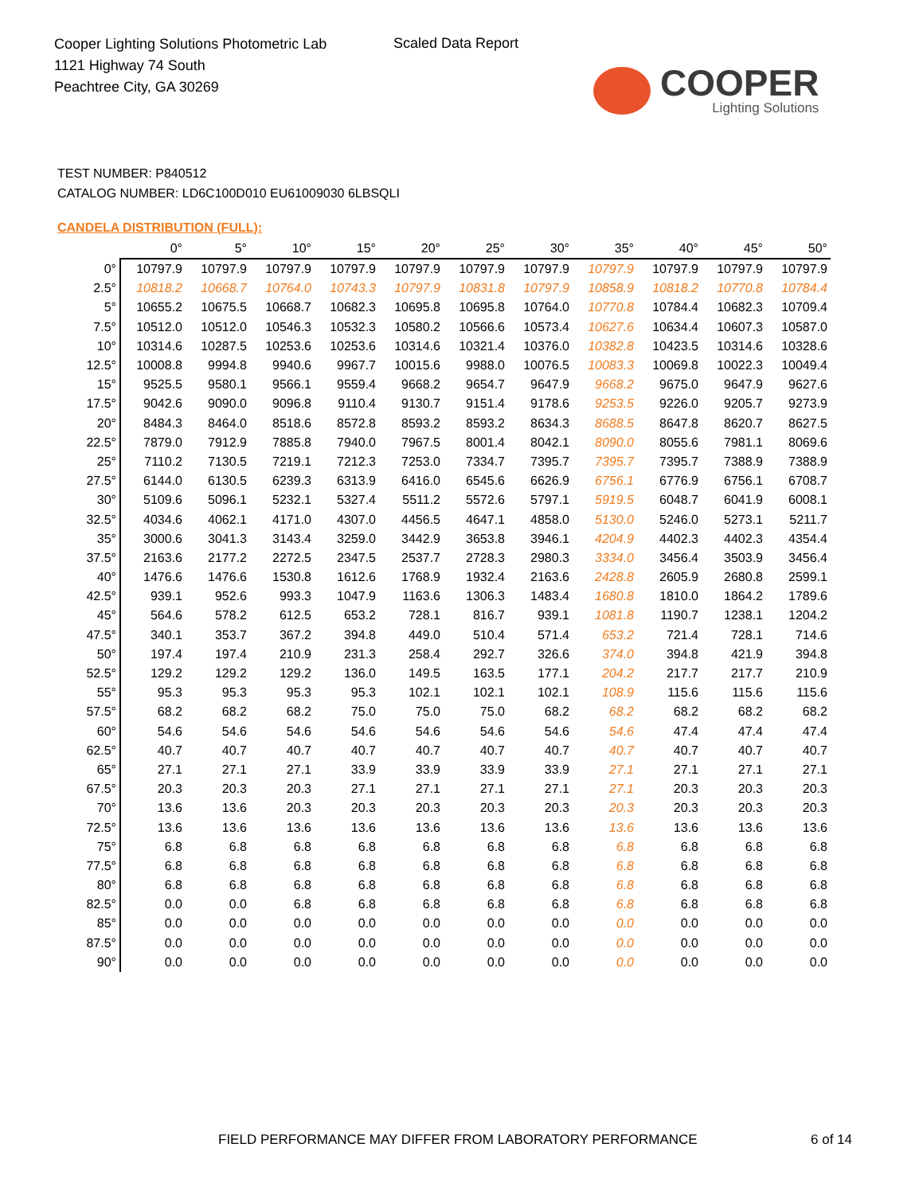Cooper Lighting Solutions Photometric Lab
1121 Highway 74 South
Peachtree City, GA 30269
Scaled Data Report
COOPER
Lighting Solutions
TEST NUMBER: P840512
CATALOG NUMBER: LD6C100D010 EU61009030 6LBSQLI
CANDELA DISTRIBUTION (FULL):
| | 0° | 5° | 10° | 15° | 20° | 25° | 30° | 35° | 40° | 45° | 50° |
| --- | --- | --- | --- | --- | --- | --- | --- | --- | --- | --- | --- |
| 0° | 10797.9 | 10797.9 | 10797.9 | 10797.9 | 10797.9 | 10797.9 | 10797.9 | 10797.9 | 10797.9 | 10797.9 | 10797.9 |
| 2.5° | 10818.2 | 10668.7 | 10764.0 | 10743.3 | 10797.9 | 10831.8 | 10797.9 | 10858.9 | 10818.2 | 10770.8 | 10784.4 |
| 5° | 10655.2 | 10675.5 | 10668.7 | 10682.3 | 10695.8 | 10695.8 | 10764.0 | 10770.8 | 10784.4 | 10682.3 | 10709.4 |
| 7.5° | 10512.0 | 10512.0 | 10546.3 | 10532.3 | 10580.2 | 10566.6 | 10573.4 | 10627.6 | 10634.4 | 10607.3 | 10587.0 |
| 10° | 10314.6 | 10287.5 | 10253.6 | 10253.6 | 10314.6 | 10321.4 | 10376.0 | 10382.8 | 10423.5 | 10314.6 | 10328.6 |
| 12.5° | 10008.8 | 9994.8 | 9940.6 | 9967.7 | 10015.6 | 9988.0 | 10076.5 | 10083.3 | 10069.8 | 10022.3 | 10049.4 |
| 15° | 9525.5 | 9580.1 | 9566.1 | 9559.4 | 9668.2 | 9654.7 | 9647.9 | 9668.2 | 9675.0 | 9647.9 | 9627.6 |
| 17.5° | 9042.6 | 9090.0 | 9096.8 | 9110.4 | 9130.7 | 9151.4 | 9178.6 | 9253.5 | 9226.0 | 9205.7 | 9273.9 |
| 20° | 8484.3 | 8464.0 | 8518.6 | 8572.8 | 8593.2 | 8593.2 | 8634.3 | 8688.5 | 8647.8 | 8620.7 | 8627.5 |
| 22.5° | 7879.0 | 7912.9 | 7885.8 | 7940.0 | 7967.5 | 8001.4 | 8042.1 | 8090.0 | 8055.6 | 7981.1 | 8069.6 |
| 25° | 7110.2 | 7130.5 | 7219.1 | 7212.3 | 7253.0 | 7334.7 | 7395.7 | 7395.7 | 7395.7 | 7388.9 | 7388.9 |
| 27.5° | 6144.0 | 6130.5 | 6239.3 | 6313.9 | 6416.0 | 6545.6 | 6626.9 | 6756.1 | 6776.9 | 6756.1 | 6708.7 |
| 30° | 5109.6 | 5096.1 | 5232.1 | 5327.4 | 5511.2 | 5572.6 | 5797.1 | 5919.5 | 6048.7 | 6041.9 | 6008.1 |
| 32.5° | 4034.6 | 4062.1 | 4171.0 | 4307.0 | 4456.5 | 4647.1 | 4858.0 | 5130.0 | 5246.0 | 5273.1 | 5211.7 |
| 35° | 3000.6 | 3041.3 | 3143.4 | 3259.0 | 3442.9 | 3653.8 | 3946.1 | 4204.9 | 4402.3 | 4402.3 | 4354.4 |
| 37.5° | 2163.6 | 2177.2 | 2272.5 | 2347.5 | 2537.7 | 2728.3 | 2980.3 | 3334.0 | 3456.4 | 3503.9 | 3456.4 |
| 40° | 1476.6 | 1476.6 | 1530.8 | 1612.6 | 1768.9 | 1932.4 | 2163.6 | 2428.8 | 2605.9 | 2680.8 | 2599.1 |
| 42.5° | 939.1 | 952.6 | 993.3 | 1047.9 | 1163.6 | 1306.3 | 1483.4 | 1680.8 | 1810.0 | 1864.2 | 1789.6 |
| 45° | 564.6 | 578.2 | 612.5 | 653.2 | 728.1 | 816.7 | 939.1 | 1081.8 | 1190.7 | 1238.1 | 1204.2 |
| 47.5° | 340.1 | 353.7 | 367.2 | 394.8 | 449.0 | 510.4 | 571.4 | 653.2 | 721.4 | 728.1 | 714.6 |
| 50° | 197.4 | 197.4 | 210.9 | 231.3 | 258.4 | 292.7 | 326.6 | 374.0 | 394.8 | 421.9 | 394.8 |
| 52.5° | 129.2 | 129.2 | 129.2 | 136.0 | 149.5 | 163.5 | 177.1 | 204.2 | 217.7 | 217.7 | 210.9 |
| 55° | 95.3 | 95.3 | 95.3 | 95.3 | 102.1 | 102.1 | 102.1 | 108.9 | 115.6 | 115.6 | 115.6 |
| 57.5° | 68.2 | 68.2 | 68.2 | 75.0 | 75.0 | 75.0 | 68.2 | 68.2 | 68.2 | 68.2 | 68.2 |
| 60° | 54.6 | 54.6 | 54.6 | 54.6 | 54.6 | 54.6 | 54.6 | 54.6 | 47.4 | 47.4 | 47.4 |
| 62.5° | 40.7 | 40.7 | 40.7 | 40.7 | 40.7 | 40.7 | 40.7 | 40.7 | 40.7 | 40.7 | 40.7 |
| 65° | 27.1 | 27.1 | 27.1 | 33.9 | 33.9 | 33.9 | 33.9 | 27.1 | 27.1 | 27.1 | 27.1 |
| 67.5° | 20.3 | 20.3 | 20.3 | 27.1 | 27.1 | 27.1 | 27.1 | 27.1 | 20.3 | 20.3 | 20.3 |
| 70° | 13.6 | 13.6 | 20.3 | 20.3 | 20.3 | 20.3 | 20.3 | 20.3 | 20.3 | 20.3 | 20.3 |
| 72.5° | 13.6 | 13.6 | 13.6 | 13.6 | 13.6 | 13.6 | 13.6 | 13.6 | 13.6 | 13.6 | 13.6 |
| 75° | 6.8 | 6.8 | 6.8 | 6.8 | 6.8 | 6.8 | 6.8 | 6.8 | 6.8 | 6.8 | 6.8 |
| 77.5° | 6.8 | 6.8 | 6.8 | 6.8 | 6.8 | 6.8 | 6.8 | 6.8 | 6.8 | 6.8 | 6.8 |
| 80° | 6.8 | 6.8 | 6.8 | 6.8 | 6.8 | 6.8 | 6.8 | 6.8 | 6.8 | 6.8 | 6.8 |
| 82.5° | 0.0 | 0.0 | 6.8 | 6.8 | 6.8 | 6.8 | 6.8 | 6.8 | 6.8 | 6.8 | 6.8 |
| 85° | 0.0 | 0.0 | 0.0 | 0.0 | 0.0 | 0.0 | 0.0 | 0.0 | 0.0 | 0.0 | 0.0 |
| 87.5° | 0.0 | 0.0 | 0.0 | 0.0 | 0.0 | 0.0 | 0.0 | 0.0 | 0.0 | 0.0 | 0.0 |
| 90° | 0.0 | 0.0 | 0.0 | 0.0 | 0.0 | 0.0 | 0.0 | 0.0 | 0.0 | 0.0 | 0.0 |
FIELD PERFORMANCE MAY DIFFER FROM LABORATORY PERFORMANCE
6 of 14